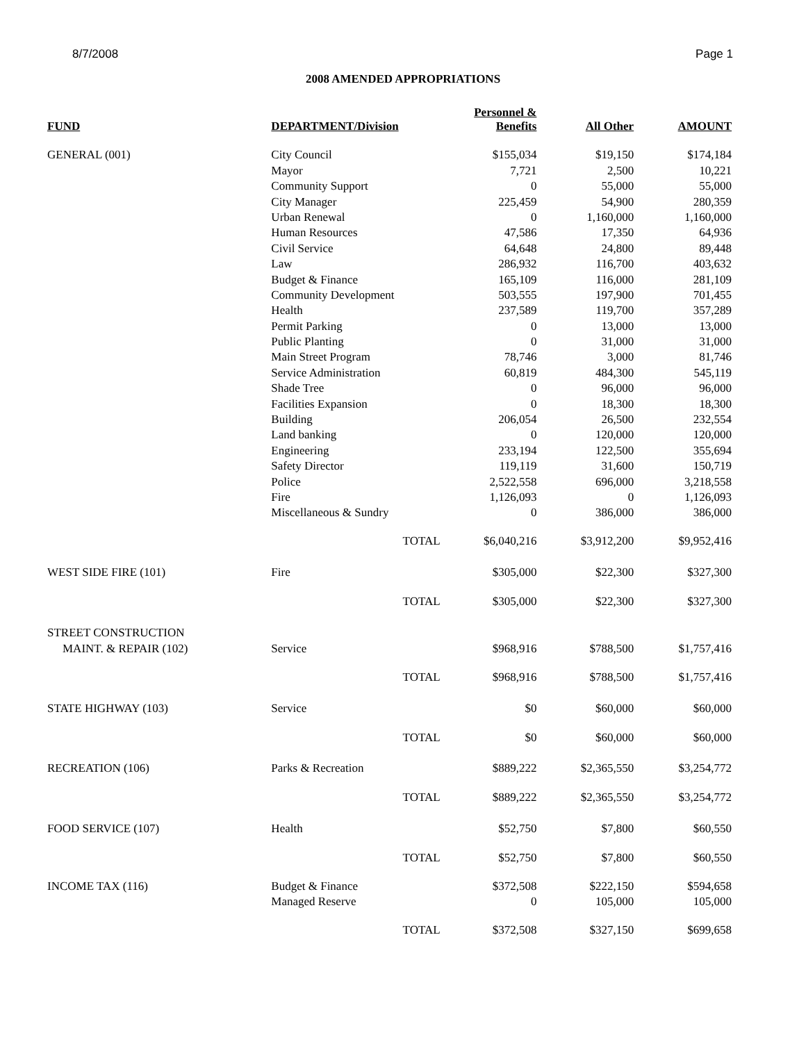8/7/2008 Page 1
2008 AMENDED APPROPRIATIONS
| FUND | DEPARTMENT/Division | | Personnel & Benefits | All Other | AMOUNT |
| --- | --- | --- | --- | --- | --- |
| GENERAL (001) | City Council | | $155,034 | $19,150 | $174,184 |
| | Mayor | | 7,721 | 2,500 | 10,221 |
| | Community Support | | 0 | 55,000 | 55,000 |
| | City Manager | | 225,459 | 54,900 | 280,359 |
| | Urban Renewal | | 0 | 1,160,000 | 1,160,000 |
| | Human Resources | | 47,586 | 17,350 | 64,936 |
| | Civil Service | | 64,648 | 24,800 | 89,448 |
| | Law | | 286,932 | 116,700 | 403,632 |
| | Budget & Finance | | 165,109 | 116,000 | 281,109 |
| | Community Development | | 503,555 | 197,900 | 701,455 |
| | Health | | 237,589 | 119,700 | 357,289 |
| | Permit Parking | | 0 | 13,000 | 13,000 |
| | Public Planting | | 0 | 31,000 | 31,000 |
| | Main Street Program | | 78,746 | 3,000 | 81,746 |
| | Service Administration | | 60,819 | 484,300 | 545,119 |
| | Shade Tree | | 0 | 96,000 | 96,000 |
| | Facilities Expansion | | 0 | 18,300 | 18,300 |
| | Building | | 206,054 | 26,500 | 232,554 |
| | Land banking | | 0 | 120,000 | 120,000 |
| | Engineering | | 233,194 | 122,500 | 355,694 |
| | Safety Director | | 119,119 | 31,600 | 150,719 |
| | Police | | 2,522,558 | 696,000 | 3,218,558 |
| | Fire | | 1,126,093 | 0 | 1,126,093 |
| | Miscellaneous & Sundry | | 0 | 386,000 | 386,000 |
| | | TOTAL | $6,040,216 | $3,912,200 | $9,952,416 |
| WEST SIDE FIRE (101) | Fire | | $305,000 | $22,300 | $327,300 |
| | | TOTAL | $305,000 | $22,300 | $327,300 |
| STREET CONSTRUCTION | | | | | |
| MAINT. & REPAIR (102) | Service | | $968,916 | $788,500 | $1,757,416 |
| | | TOTAL | $968,916 | $788,500 | $1,757,416 |
| STATE HIGHWAY (103) | Service | | $0 | $60,000 | $60,000 |
| | | TOTAL | $0 | $60,000 | $60,000 |
| RECREATION (106) | Parks & Recreation | | $889,222 | $2,365,550 | $3,254,772 |
| | | TOTAL | $889,222 | $2,365,550 | $3,254,772 |
| FOOD SERVICE (107) | Health | | $52,750 | $7,800 | $60,550 |
| | | TOTAL | $52,750 | $7,800 | $60,550 |
| INCOME TAX (116) | Budget & Finance | | $372,508 | $222,150 | $594,658 |
| | Managed Reserve | | 0 | 105,000 | 105,000 |
| | | TOTAL | $372,508 | $327,150 | $699,658 |